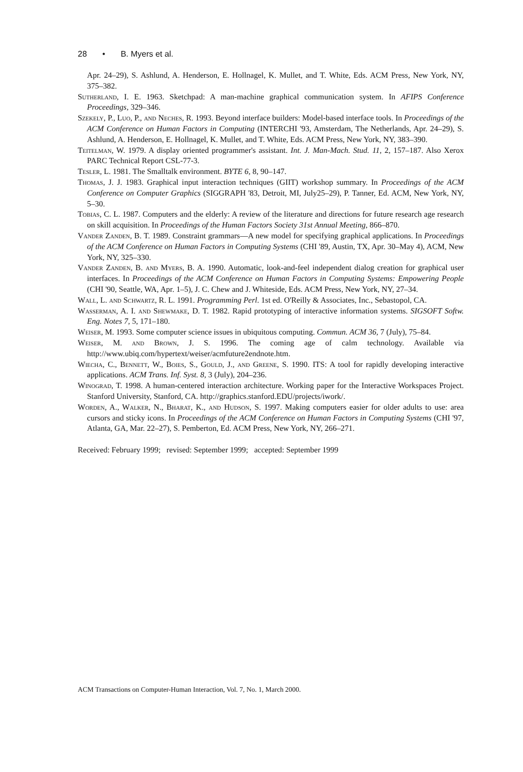28 • B. Myers et al.
Apr. 24–29), S. Ashlund, A. Henderson, E. Hollnagel, K. Mullet, and T. White, Eds. ACM Press, New York, NY, 375–382.
Sutherland, I. E. 1963. Sketchpad: A man-machine graphical communication system. In AFIPS Conference Proceedings, 329–346.
Szekely, P., Luo, P., and Neches, R. 1993. Beyond interface builders: Model-based interface tools. In Proceedings of the ACM Conference on Human Factors in Computing (INTERCHI '93, Amsterdam, The Netherlands, Apr. 24–29), S. Ashlund, A. Henderson, E. Hollnagel, K. Mullet, and T. White, Eds. ACM Press, New York, NY, 383–390.
Teitelman, W. 1979. A display oriented programmer's assistant. Int. J. Man-Mach. Stud. 11, 2, 157–187. Also Xerox PARC Technical Report CSL-77-3.
Tesler, L. 1981. The Smalltalk environment. BYTE 6, 8, 90–147.
Thomas, J. J. 1983. Graphical input interaction techniques (GIIT) workshop summary. In Proceedings of the ACM Conference on Computer Graphics (SIGGRAPH '83, Detroit, MI, July25–29), P. Tanner, Ed. ACM, New York, NY, 5–30.
Tobias, C. L. 1987. Computers and the elderly: A review of the literature and directions for future research age research on skill acquisition. In Proceedings of the Human Factors Society 31st Annual Meeting, 866–870.
Vander Zanden, B. T. 1989. Constraint grammars—A new model for specifying graphical applications. In Proceedings of the ACM Conference on Human Factors in Computing Systems (CHI '89, Austin, TX, Apr. 30–May 4), ACM, New York, NY, 325–330.
Vander Zanden, B. and Myers, B. A. 1990. Automatic, look-and-feel independent dialog creation for graphical user interfaces. In Proceedings of the ACM Conference on Human Factors in Computing Systems: Empowering People (CHI '90, Seattle, WA, Apr. 1–5), J. C. Chew and J. Whiteside, Eds. ACM Press, New York, NY, 27–34.
Wall, L. and Schwartz, R. L. 1991. Programming Perl. 1st ed. O'Reilly & Associates, Inc., Sebastopol, CA.
Wasserman, A. I. and Shewmake, D. T. 1982. Rapid prototyping of interactive information systems. SIGSOFT Softw. Eng. Notes 7, 5, 171–180.
Weiser, M. 1993. Some computer science issues in ubiquitous computing. Commun. ACM 36, 7 (July), 75–84.
Weiser, M. and Brown, J. S. 1996. The coming age of calm technology. Available via http://www.ubiq.com/hypertext/weiser/acmfuture2endnote.htm.
Wiecha, C., Bennett, W., Boies, S., Gould, J., and Greene, S. 1990. ITS: A tool for rapidly developing interactive applications. ACM Trans. Inf. Syst. 8, 3 (July), 204–236.
Winograd, T. 1998. A human-centered interaction architecture. Working paper for the Interactive Workspaces Project. Stanford University, Stanford, CA. http://graphics.stanford.EDU/projects/iwork/.
Worden, A., Walker, N., Bharat, K., and Hudson, S. 1997. Making computers easier for older adults to use: area cursors and sticky icons. In Proceedings of the ACM Conference on Human Factors in Computing Systems (CHI '97, Atlanta, GA, Mar. 22–27), S. Pemberton, Ed. ACM Press, New York, NY, 266–271.
Received: February 1999; revised: September 1999; accepted: September 1999
ACM Transactions on Computer-Human Interaction, Vol. 7, No. 1, March 2000.